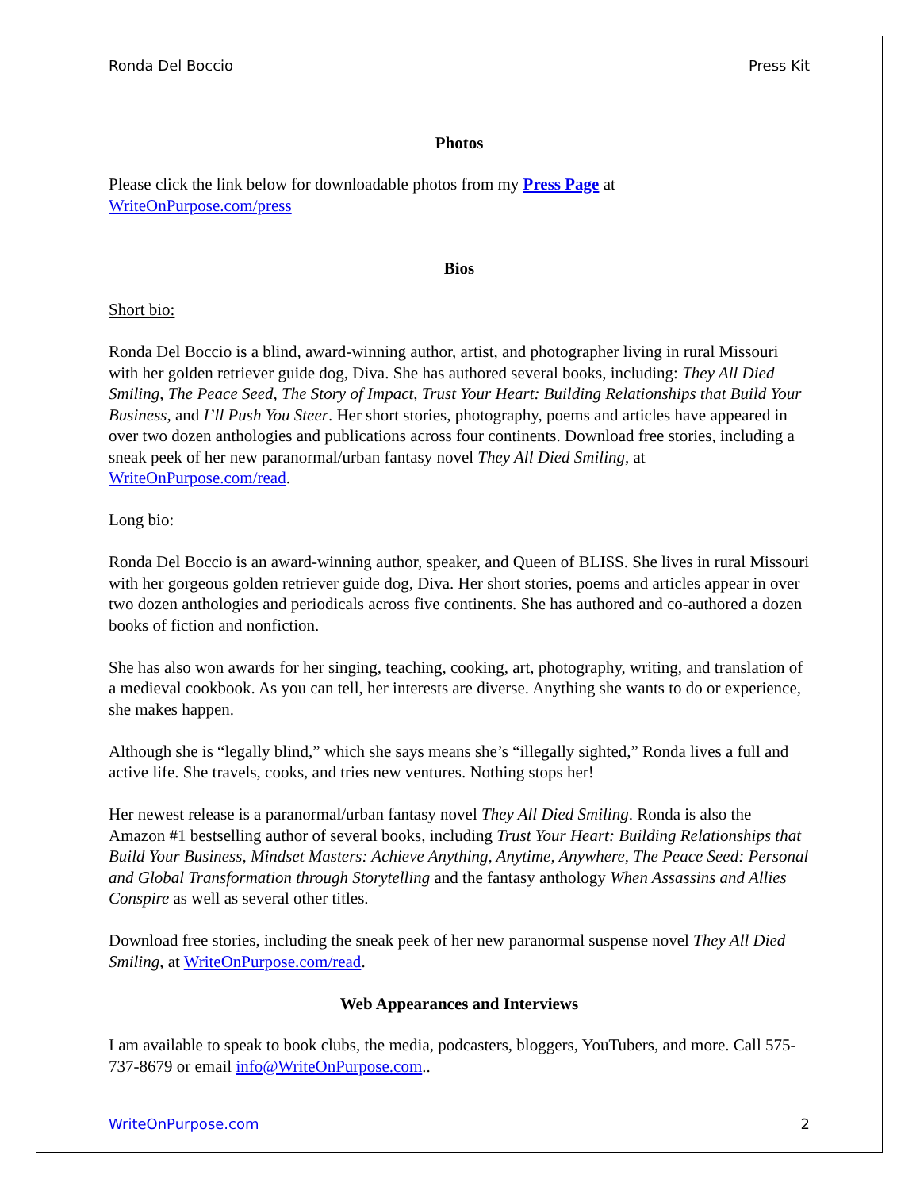Ronda Del Boccio Press Kit
Photos
Please click the link below for downloadable photos from my Press Page at
WriteOnPurpose.com/press
Bios
Short bio:
Ronda Del Boccio is a blind, award-winning author, artist, and photographer living in rural Missouri with her golden retriever guide dog, Diva. She has authored several books, including: They All Died Smiling, The Peace Seed, The Story of Impact, Trust Your Heart: Building Relationships that Build Your Business, and I’ll Push You Steer. Her short stories, photography, poems and articles have appeared in over two dozen anthologies and publications across four continents. Download free stories, including a sneak peek of her new paranormal/urban fantasy novel They All Died Smiling, at WriteOnPurpose.com/read.
Long bio:
Ronda Del Boccio is an award-winning author, speaker, and Queen of BLISS. She lives in rural Missouri with her gorgeous golden retriever guide dog, Diva. Her short stories, poems and articles appear in over two dozen anthologies and periodicals across five continents. She has authored and co-authored a dozen books of fiction and nonfiction.
She has also won awards for her singing, teaching, cooking, art, photography, writing, and translation of a medieval cookbook. As you can tell, her interests are diverse. Anything she wants to do or experience, she makes happen.
Although she is “legally blind,” which she says means she’s “illegally sighted,” Ronda lives a full and active life. She travels, cooks, and tries new ventures. Nothing stops her!
Her newest release is a paranormal/urban fantasy novel They All Died Smiling. Ronda is also the Amazon #1 bestselling author of several books, including Trust Your Heart: Building Relationships that Build Your Business, Mindset Masters: Achieve Anything, Anytime, Anywhere, The Peace Seed: Personal and Global Transformation through Storytelling and the fantasy anthology When Assassins and Allies Conspire as well as several other titles.
Download free stories, including the sneak peek of her new paranormal suspense novel They All Died Smiling, at WriteOnPurpose.com/read.
Web Appearances and Interviews
I am available to speak to book clubs, the media, podcasters, bloggers, YouTubers, and more. Call 575-737-8679 or email info@WriteOnPurpose.com..
WriteOnPurpose.com 2